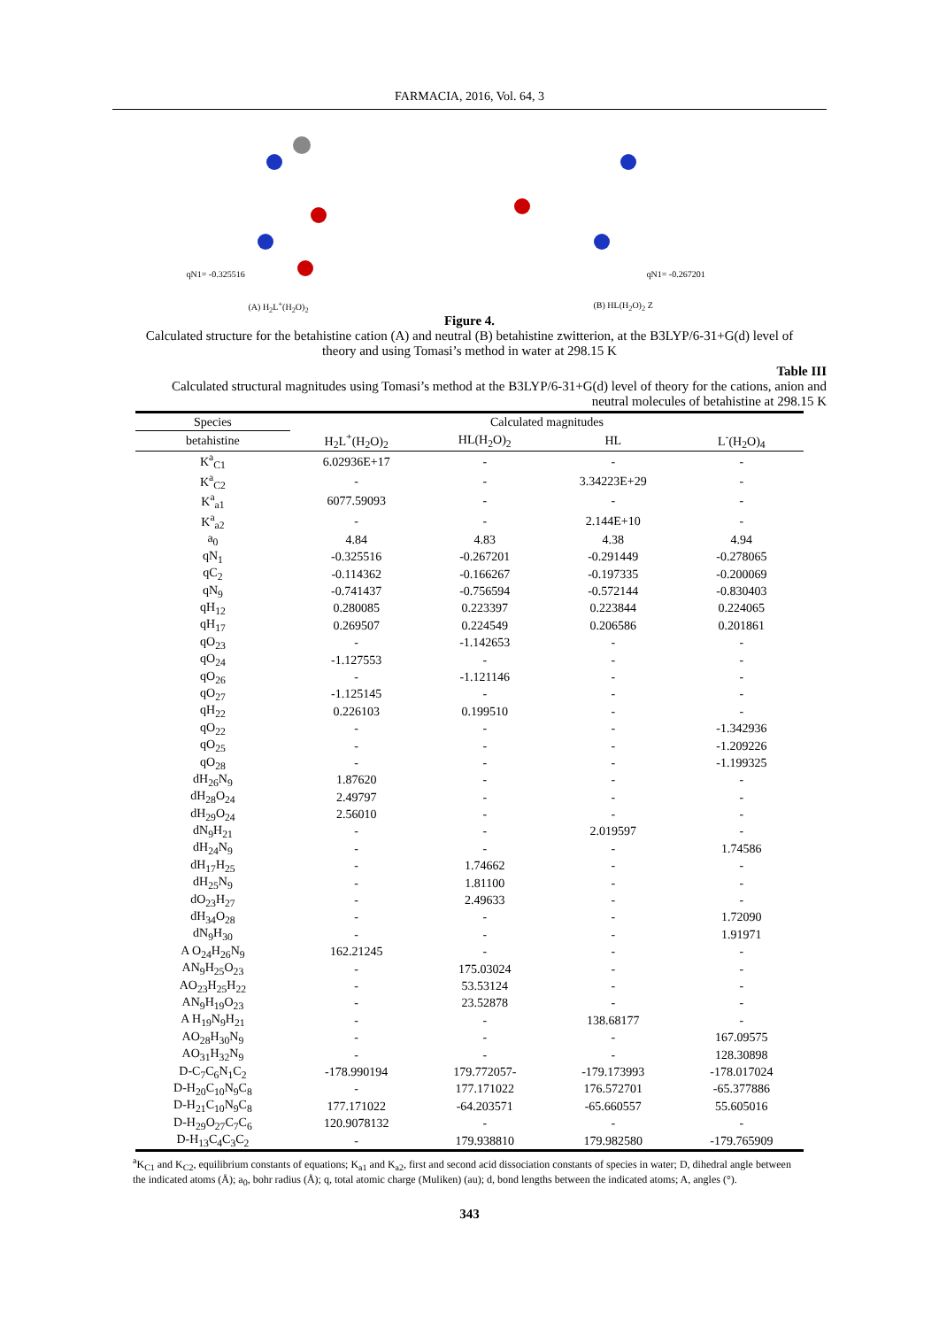FARMACIA, 2016, Vol. 64, 3
qN1= -0.325516
(A) H<sub>2</sub>L<sup>+</sup>(H<sub>2</sub>O)<sub>2</sub>
qN1= -0.267201
(B) HL(H<sub>2</sub>O)<sub>2</sub> Z
Figure 4.
Calculated structure for the betahistine cation (A) and neutral (B) betahistine zwitterion, at the B3LYP/6-31+G(d) level of theory and using Tomasi’s method in water at 298.15 K
Table III
Calculated structural magnitudes using Tomasi’s method at the B3LYP/6-31+G(d) level of theory for the cations, anion and neutral molecules of betahistine at 298.15 K
| Species | Calculated magnitudes | | | |
| --- | --- | --- | --- | --- |
| betahistine | H<sub>2</sub>L<sup>+</sup>(H<sub>2</sub>O)<sub>2</sub> | HL(H<sub>2</sub>O)<sub>2</sub> | HL | L<sup>-</sup>(H<sub>2</sub>O)<sub>4</sub> |
| K<sup>a</sup><sub>C1</sub> | 6.02936E+17 | - | - | - |
| K<sup>a</sup><sub>C2</sub> | - | - | 3.34223E+29 | - |
| K<sup>a</sup><sub>a1</sub> | 6077.59093 | - | - | - |
| K<sup>a</sup><sub>a2</sub> | - | - | 2.144E+10 | - |
| a<sub>0</sub> | 4.84 | 4.83 | 4.38 | 4.94 |
| qN<sub>1</sub> | -0.325516 | -0.267201 | -0.291449 | -0.278065 |
| qC<sub>2</sub> | -0.114362 | -0.166267 | -0.197335 | -0.200069 |
| qN<sub>9</sub> | -0.741437 | -0.756594 | -0.572144 | -0.830403 |
| qH<sub>12</sub> | 0.280085 | 0.223397 | 0.223844 | 0.224065 |
| qH<sub>17</sub> | 0.269507 | 0.224549 | 0.206586 | 0.201861 |
| qO<sub>23</sub> | - | -1.142653 | - | - |
| qO<sub>24</sub> | -1.127553 | - | - | - |
| qO<sub>26</sub> | - | -1.121146 | - | - |
| qO<sub>27</sub> | -1.125145 | - | - | - |
| qH<sub>22</sub> | 0.226103 | 0.199510 | - | - |
| qO<sub>22</sub> | - | - | - | -1.342936 |
| qO<sub>25</sub> | - | - | - | -1.209226 |
| qO<sub>28</sub> | - | - | - | -1.199325 |
| dH<sub>26</sub>N<sub>9</sub> | 1.87620 | - | - | - |
| dH<sub>28</sub>O<sub>24</sub> | 2.49797 | - | - | - |
| dH<sub>29</sub>O<sub>24</sub> | 2.56010 | - | - | - |
| dN<sub>9</sub>H<sub>21</sub> | - | - | 2.019597 | - |
| dH<sub>24</sub>N<sub>9</sub> | - | - | - | 1.74586 |
| dH<sub>17</sub>H<sub>25</sub> | - | 1.74662 | - | - |
| dH<sub>25</sub>N<sub>9</sub> | - | 1.81100 | - | - |
| dO<sub>23</sub>H<sub>27</sub> | - | 2.49633 | - | - |
| dH<sub>34</sub>O<sub>28</sub> | - | - | - | 1.72090 |
| dN<sub>9</sub>H<sub>30</sub> | - | - | - | 1.91971 |
| A O<sub>24</sub>H<sub>26</sub>N<sub>9</sub> | 162.21245 | - | - | - |
| AN<sub>9</sub>H<sub>25</sub>O<sub>23</sub> | - | 175.03024 | - | - |
| AO<sub>23</sub>H<sub>25</sub>H<sub>22</sub> | - | 53.53124 | - | - |
| AN<sub>9</sub>H<sub>19</sub>O<sub>23</sub> | - | 23.52878 | - | - |
| A H<sub>19</sub>N<sub>9</sub>H<sub>21</sub> | - | - | 138.68177 | - |
| AO<sub>28</sub>H<sub>30</sub>N<sub>9</sub> | - | - | - | 167.09575 |
| AO<sub>31</sub>H<sub>32</sub>N<sub>9</sub> | - | - | - | 128.30898 |
| D-C<sub>7</sub>C<sub>6</sub>N<sub>1</sub>C<sub>2</sub> | -178.990194 | 179.772057- | -179.173993 | -178.017024 |
| D-H<sub>20</sub>C<sub>10</sub>N<sub>9</sub>C<sub>8</sub> | - | 177.171022 | 176.572701 | -65.377886 |
| D-H<sub>21</sub>C<sub>10</sub>N<sub>9</sub>C<sub>8</sub> | 177.171022 | -64.203571 | -65.660557 | 55.605016 |
| D-H<sub>29</sub>O<sub>27</sub>C<sub>7</sub>C<sub>6</sub> | 120.9078132 | - | - | - |
| D-H<sub>13</sub>C<sub>4</sub>C<sub>3</sub>C<sub>2</sub> | - | 179.938810 | 179.982580 | -179.765909 |
<sup>a</sup> K<sub>C1</sub> and K<sub>C2</sub>, equilibrium constants of equations; K<sub>a1</sub> and K<sub>a2</sub>, first and second acid dissociation constants of species in water; D, dihedral angle between the indicated atoms (Å); a<sub>0</sub>, bohr radius (Å); q, total atomic charge (Muliken) (au); d, bond lengths between the indicated atoms; A, angles (°).
343